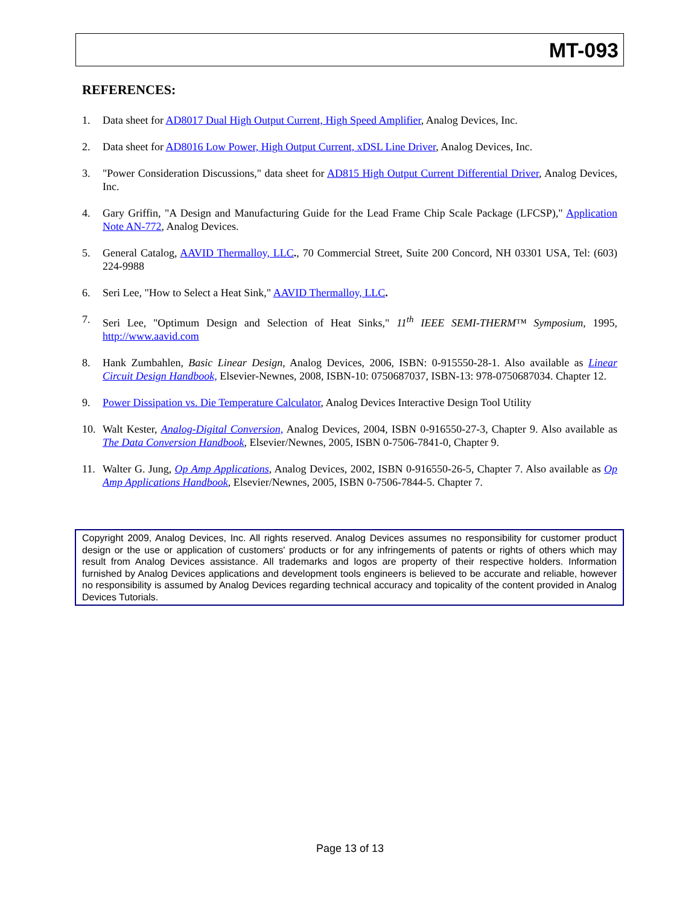MT-093
REFERENCES:
1. Data sheet for AD8017 Dual High Output Current, High Speed Amplifier, Analog Devices, Inc.
2. Data sheet for AD8016 Low Power, High Output Current, xDSL Line Driver, Analog Devices, Inc.
3. "Power Consideration Discussions," data sheet for AD815 High Output Current Differential Driver, Analog Devices, Inc.
4. Gary Griffin, "A Design and Manufacturing Guide for the Lead Frame Chip Scale Package (LFCSP)," Application Note AN-772, Analog Devices.
5. General Catalog, AAVID Thermalloy, LLC., 70 Commercial Street, Suite 200 Concord, NH 03301 USA, Tel: (603) 224-9988
6. Seri Lee, "How to Select a Heat Sink," AAVID Thermalloy, LLC.
7. Seri Lee, "Optimum Design and Selection of Heat Sinks," 11<sup>th</sup> IEEE SEMI-THERM™ Symposium, 1995, http://www.aavid.com
8. Hank Zumbahlen, Basic Linear Design, Analog Devices, 2006, ISBN: 0-915550-28-1. Also available as Linear Circuit Design Handbook, Elsevier-Newnes, 2008, ISBN-10: 0750687037, ISBN-13: 978-0750687034. Chapter 12.
9. Power Dissipation vs. Die Temperature Calculator, Analog Devices Interactive Design Tool Utility
10. Walt Kester, Analog-Digital Conversion, Analog Devices, 2004, ISBN 0-916550-27-3, Chapter 9. Also available as The Data Conversion Handbook, Elsevier/Newnes, 2005, ISBN 0-7506-7841-0, Chapter 9.
11. Walter G. Jung, Op Amp Applications, Analog Devices, 2002, ISBN 0-916550-26-5, Chapter 7. Also available as Op Amp Applications Handbook, Elsevier/Newnes, 2005, ISBN 0-7506-7844-5. Chapter 7.
Copyright 2009, Analog Devices, Inc. All rights reserved. Analog Devices assumes no responsibility for customer product design or the use or application of customers' products or for any infringements of patents or rights of others which may result from Analog Devices assistance. All trademarks and logos are property of their respective holders. Information furnished by Analog Devices applications and development tools engineers is believed to be accurate and reliable, however no responsibility is assumed by Analog Devices regarding technical accuracy and topicality of the content provided in Analog Devices Tutorials.
Page 13 of 13